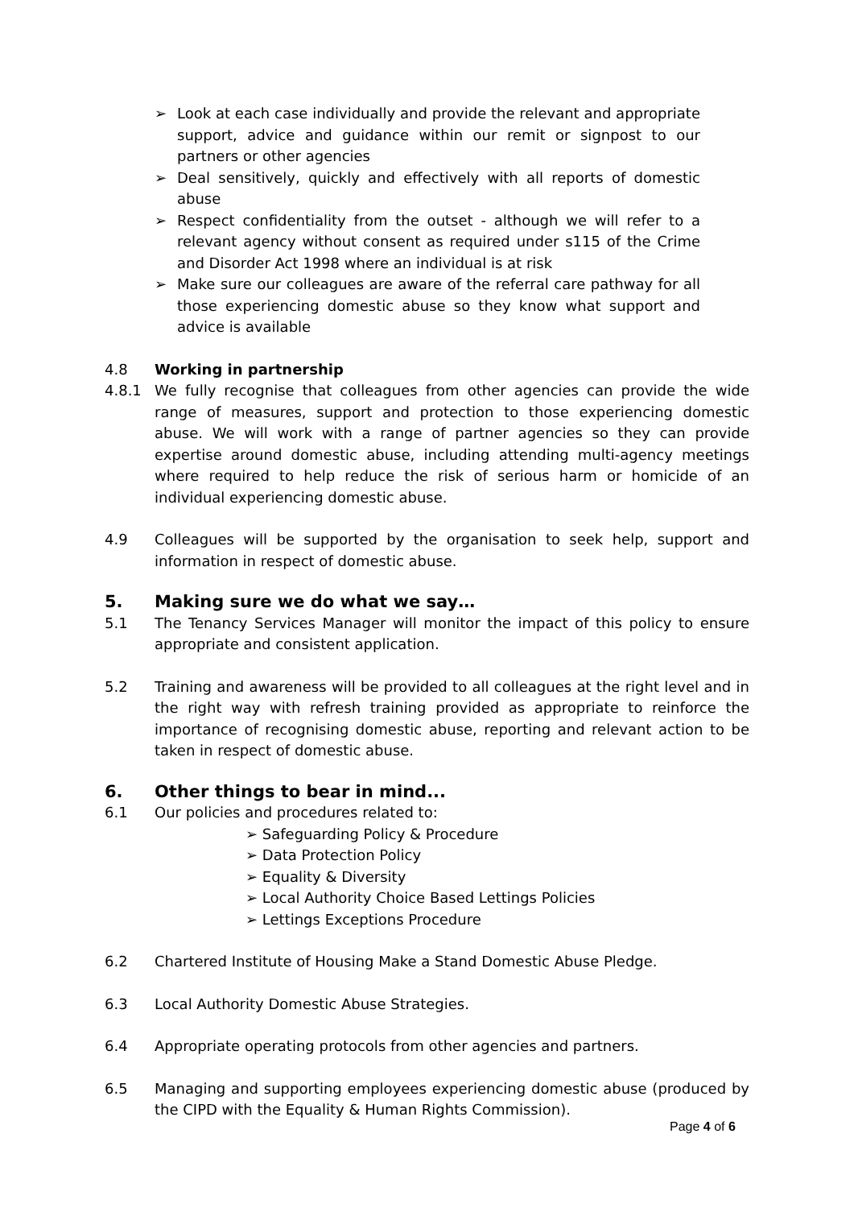➢ Look at each case individually and provide the relevant and appropriate support, advice and guidance within our remit or signpost to our partners or other agencies
➢ Deal sensitively, quickly and effectively with all reports of domestic abuse
➢ Respect confidentiality from the outset - although we will refer to a relevant agency without consent as required under s115 of the Crime and Disorder Act 1998 where an individual is at risk
➢ Make sure our colleagues are aware of the referral care pathway for all those experiencing domestic abuse so they know what support and advice is available
4.8 Working in partnership
4.8.1 We fully recognise that colleagues from other agencies can provide the wide range of measures, support and protection to those experiencing domestic abuse. We will work with a range of partner agencies so they can provide expertise around domestic abuse, including attending multi-agency meetings where required to help reduce the risk of serious harm or homicide of an individual experiencing domestic abuse.
4.9 Colleagues will be supported by the organisation to seek help, support and information in respect of domestic abuse.
5. Making sure we do what we say…
5.1 The Tenancy Services Manager will monitor the impact of this policy to ensure appropriate and consistent application.
5.2 Training and awareness will be provided to all colleagues at the right level and in the right way with refresh training provided as appropriate to reinforce the importance of recognising domestic abuse, reporting and relevant action to be taken in respect of domestic abuse.
6. Other things to bear in mind...
6.1 Our policies and procedures related to:
➢ Safeguarding Policy & Procedure
➢ Data Protection Policy
➢ Equality & Diversity
➢ Local Authority Choice Based Lettings Policies
➢ Lettings Exceptions Procedure
6.2 Chartered Institute of Housing Make a Stand Domestic Abuse Pledge.
6.3 Local Authority Domestic Abuse Strategies.
6.4 Appropriate operating protocols from other agencies and partners.
6.5 Managing and supporting employees experiencing domestic abuse (produced by the CIPD with the Equality & Human Rights Commission).
Page 4 of 6